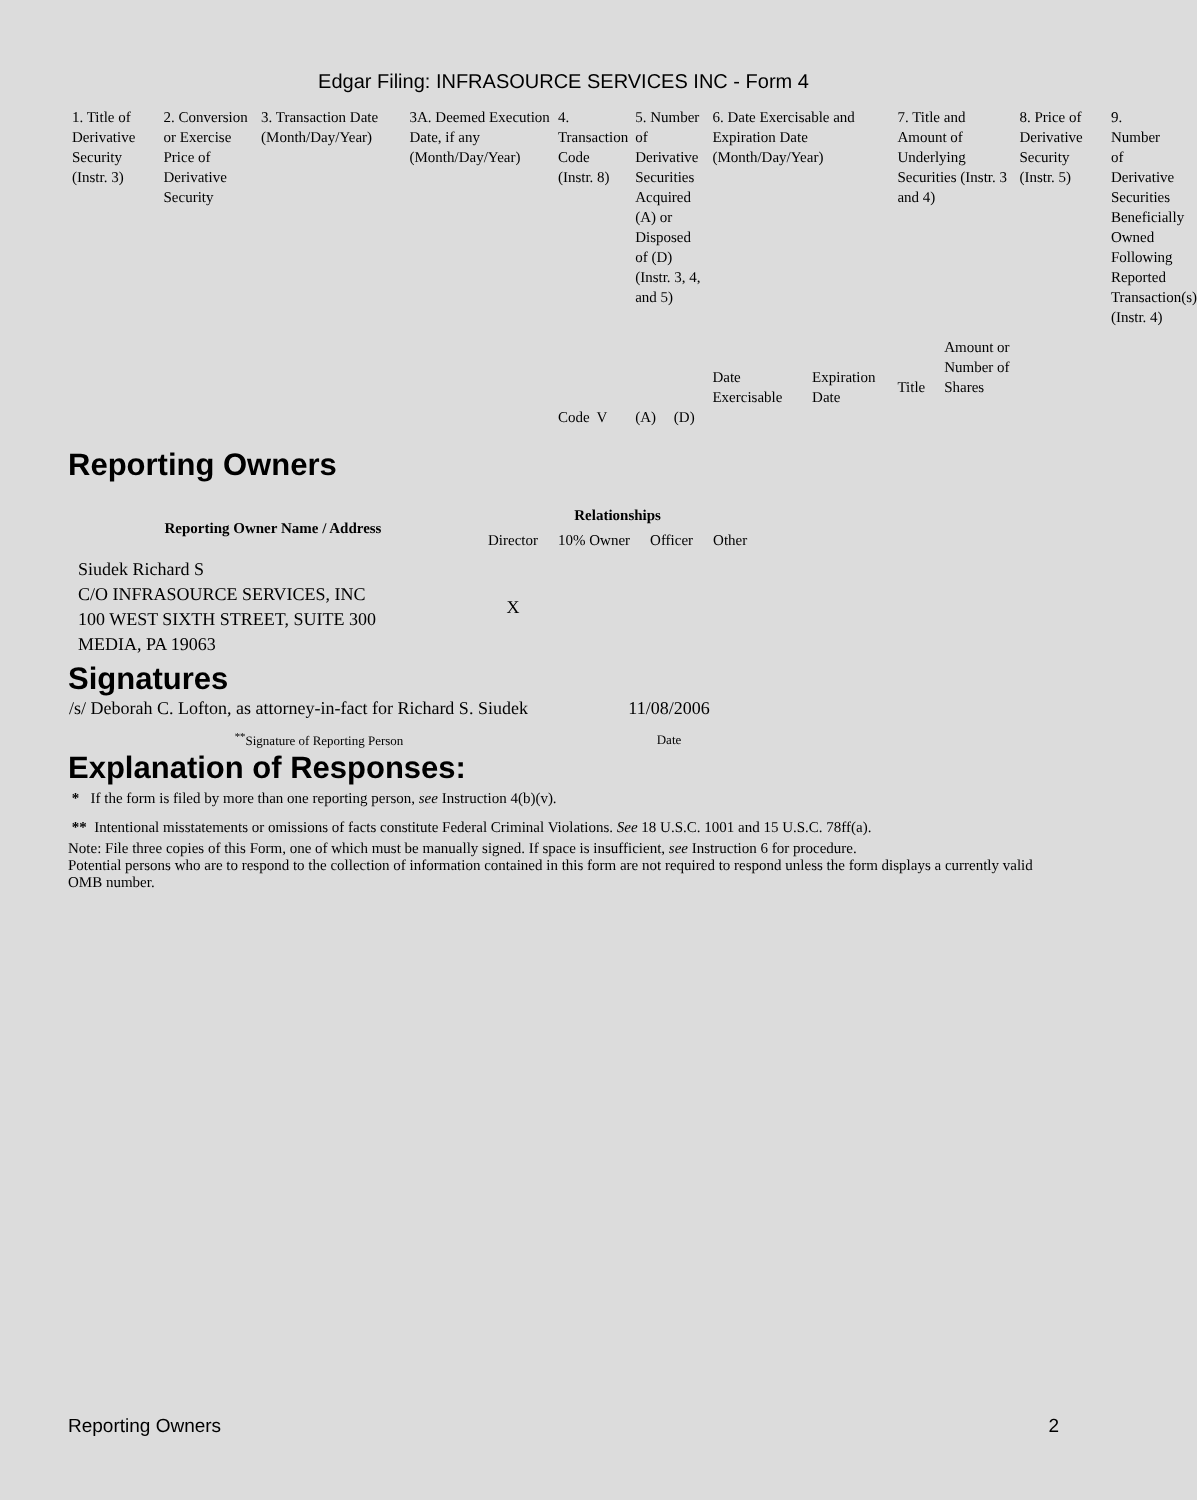Edgar Filing: INFRASOURCE SERVICES INC - Form 4
| 1. Title of Derivative Security (Instr. 3) | 2. Conversion or Exercise Price of Derivative Security | 3. Transaction Date (Month/Day/Year) | 3A. Deemed Execution Date, if any (Month/Day/Year) | 4. Transaction Code (Instr. 8) | | 5. Number of Derivative Securities Acquired (A) or Disposed of (D) (Instr. 3, 4, and 5) | | 6. Date Exercisable and Expiration Date (Month/Day/Year) | | 7. Title and Amount of Underlying Securities (Instr. 3 and 4) | | 8. Price of Derivative Security (Instr. 5) | 9. Number of Derivative Securities Beneficially Owned Following Reported Transaction(s) (Instr. 4) |
| | | | | | | | | Date Exercisable | Expiration Date | Title | Amount or Number of Shares | | |
| | | | | Code | V | (A) | (D) | | | | | | |
Reporting Owners
| Reporting Owner Name / Address | Relationships | | | |
| --- | --- | --- | --- | --- |
| | Director | 10% Owner | Officer | Other |
| Siudek Richard S C/O INFRASOURCE SERVICES, INC 100 WEST SIXTH STREET, SUITE 300 MEDIA, PA 19063 | X | | | |
Signatures
| /s/ Deborah C. Lofton, as attorney-in-fact for Richard S. Siudek | 11/08/2006 |
| <sup>**</sup> Signature of Reporting Person | Date |
Explanation of Responses:
* If the form is filed by more than one reporting person, see Instruction 4(b)(v).
** Intentional misstatements or omissions of facts constitute Federal Criminal Violations. See 18 U.S.C. 1001 and 15 U.S.C. 78ff(a).
Note: File three copies of this Form, one of which must be manually signed. If space is insufficient, see Instruction 6 for procedure.
Potential persons who are to respond to the collection of information contained in this form are not required to respond unless the form displays a currently valid OMB number.
Reporting Owners 2